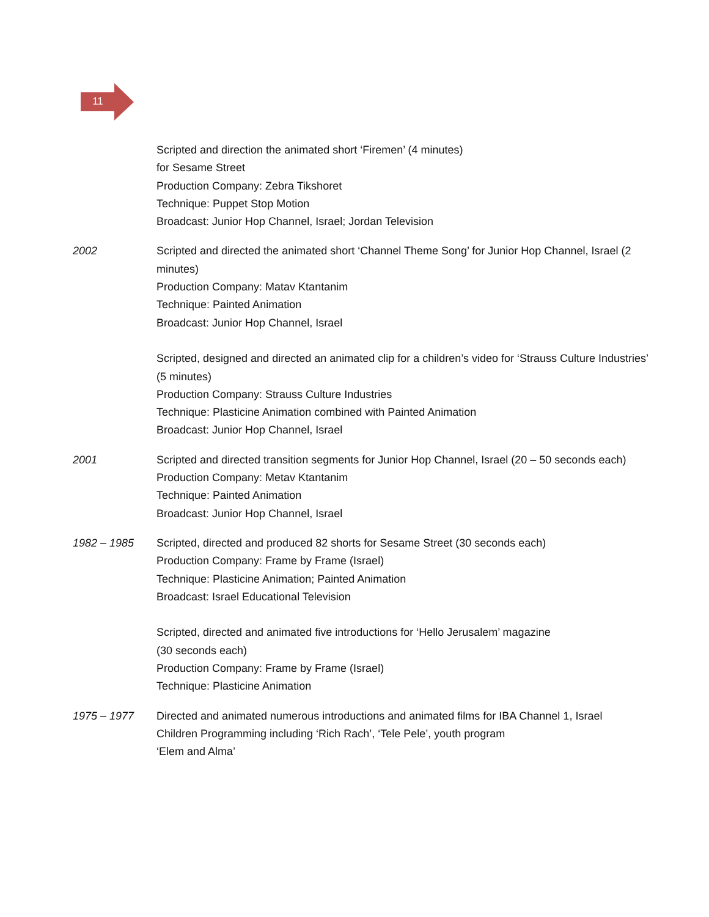11
Scripted and direction the animated short ‘Firemen’ (4 minutes)
for Sesame Street
Production Company: Zebra Tikshoret
Technique: Puppet Stop Motion
Broadcast: Junior Hop Channel, Israel; Jordan Television
2002 Scripted and directed the animated short ‘Channel Theme Song’ for Junior Hop Channel, Israel (2 minutes)
Production Company: Matav Ktantanim
Technique: Painted Animation
Broadcast: Junior Hop Channel, Israel
Scripted, designed and directed an animated clip for a children’s video for ‘Strauss Culture Industries’ (5 minutes)
Production Company: Strauss Culture Industries
Technique: Plasticine Animation combined with Painted Animation
Broadcast: Junior Hop Channel, Israel
2001 Scripted and directed transition segments for Junior Hop Channel, Israel (20 – 50 seconds each)
Production Company: Metav Ktantanim
Technique: Painted Animation
Broadcast: Junior Hop Channel, Israel
1982 – 1985 Scripted, directed and produced 82 shorts for Sesame Street (30 seconds each)
Production Company: Frame by Frame (Israel)
Technique: Plasticine Animation; Painted Animation
Broadcast: Israel Educational Television
Scripted, directed and animated five introductions for ‘Hello Jerusalem’ magazine
(30 seconds each)
Production Company: Frame by Frame (Israel)
Technique: Plasticine Animation
1975 – 1977 Directed and animated numerous introductions and animated films for IBA Channel 1, Israel
Children Programming including ‘Rich Rach’, ‘Tele Pele’, youth program
‘Elem and Alma’